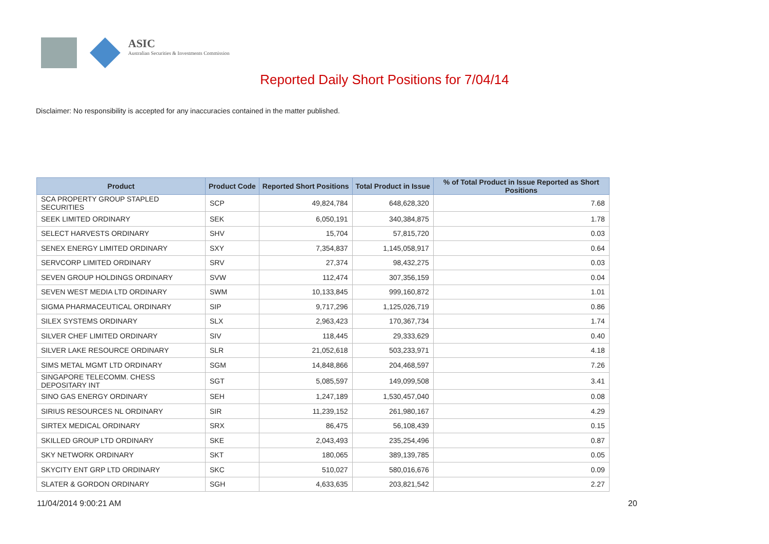ASIC
Australian Securities & Investments Commission
Reported Daily Short Positions for 7/04/14
Disclaimer: No responsibility is accepted for any inaccuracies contained in the matter published.
| Product | Product Code | Reported Short Positions | Total Product in Issue | % of Total Product in Issue Reported as Short Positions |
| --- | --- | --- | --- | --- |
| SCA PROPERTY GROUP STAPLED SECURITIES | SCP | 49,824,784 | 648,628,320 | 7.68 |
| SEEK LIMITED ORDINARY | SEK | 6,050,191 | 340,384,875 | 1.78 |
| SELECT HARVESTS ORDINARY | SHV | 15,704 | 57,815,720 | 0.03 |
| SENEX ENERGY LIMITED ORDINARY | SXY | 7,354,837 | 1,145,058,917 | 0.64 |
| SERVCORP LIMITED ORDINARY | SRV | 27,374 | 98,432,275 | 0.03 |
| SEVEN GROUP HOLDINGS ORDINARY | SVW | 112,474 | 307,356,159 | 0.04 |
| SEVEN WEST MEDIA LTD ORDINARY | SWM | 10,133,845 | 999,160,872 | 1.01 |
| SIGMA PHARMACEUTICAL ORDINARY | SIP | 9,717,296 | 1,125,026,719 | 0.86 |
| SILEX SYSTEMS ORDINARY | SLX | 2,963,423 | 170,367,734 | 1.74 |
| SILVER CHEF LIMITED ORDINARY | SIV | 118,445 | 29,333,629 | 0.40 |
| SILVER LAKE RESOURCE ORDINARY | SLR | 21,052,618 | 503,233,971 | 4.18 |
| SIMS METAL MGMT LTD ORDINARY | SGM | 14,848,866 | 204,468,597 | 7.26 |
| SINGAPORE TELECOMM. CHESS DEPOSITARY INT | SGT | 5,085,597 | 149,099,508 | 3.41 |
| SINO GAS ENERGY ORDINARY | SEH | 1,247,189 | 1,530,457,040 | 0.08 |
| SIRIUS RESOURCES NL ORDINARY | SIR | 11,239,152 | 261,980,167 | 4.29 |
| SIRTEX MEDICAL ORDINARY | SRX | 86,475 | 56,108,439 | 0.15 |
| SKILLED GROUP LTD ORDINARY | SKE | 2,043,493 | 235,254,496 | 0.87 |
| SKY NETWORK ORDINARY | SKT | 180,065 | 389,139,785 | 0.05 |
| SKYCITY ENT GRP LTD ORDINARY | SKC | 510,027 | 580,016,676 | 0.09 |
| SLATER & GORDON ORDINARY | SGH | 4,633,635 | 203,821,542 | 2.27 |
11/04/2014 9:00:21 AM 20